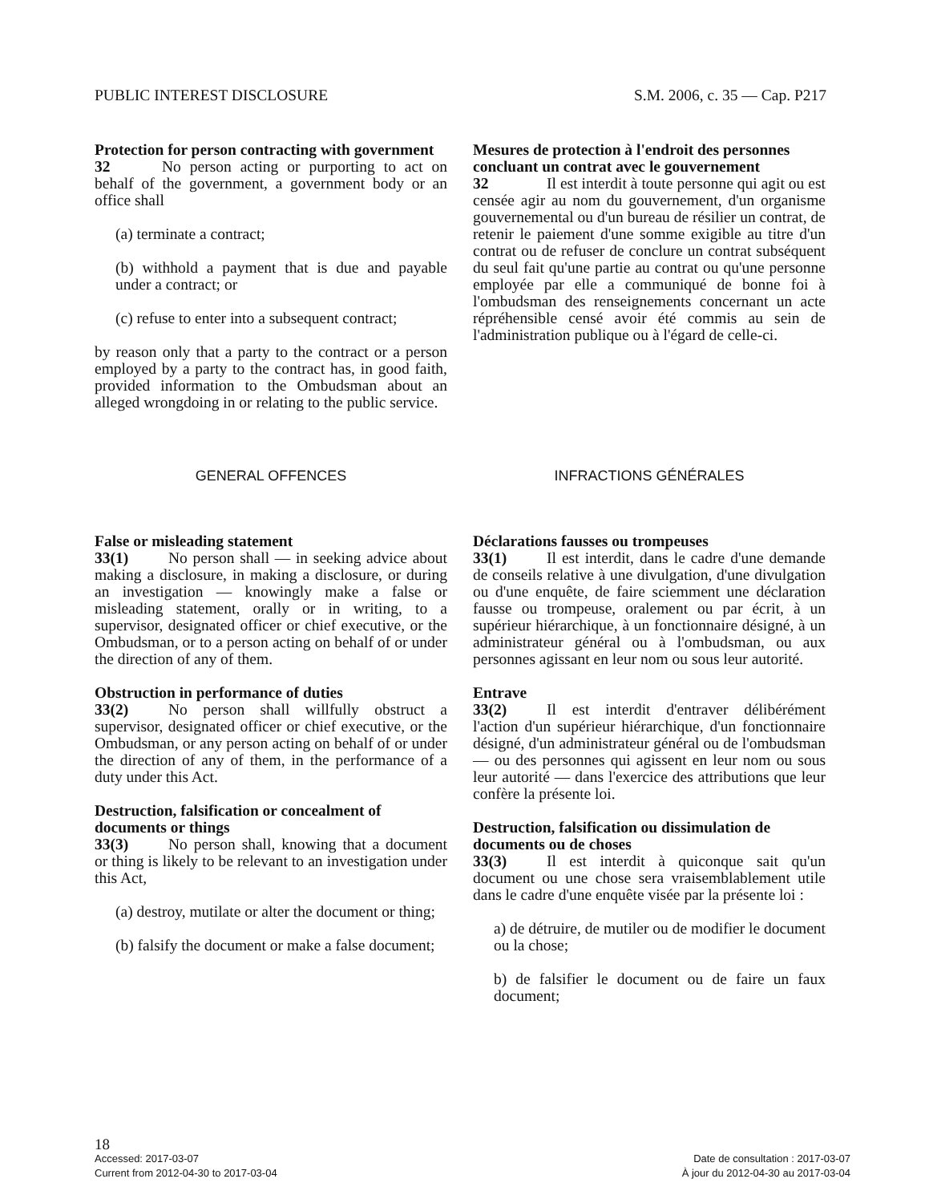PUBLIC INTEREST DISCLOSURE S.M. 2006, c. 35 — Cap. P217
Protection for person contracting with government
32 No person acting or purporting to act on behalf of the government, a government body or an office shall
(a) terminate a contract;
(b) withhold a payment that is due and payable under a contract; or
(c) refuse to enter into a subsequent contract;
by reason only that a party to the contract or a person employed by a party to the contract has, in good faith, provided information to the Ombudsman about an alleged wrongdoing in or relating to the public service.
Mesures de protection à l'endroit des personnes concluant un contrat avec le gouvernement
32 Il est interdit à toute personne qui agit ou est censée agir au nom du gouvernement, d'un organisme gouvernemental ou d'un bureau de résilier un contrat, de retenir le paiement d'une somme exigible au titre d'un contrat ou de refuser de conclure un contrat subséquent du seul fait qu'une partie au contrat ou qu'une personne employée par elle a communiqué de bonne foi à l'ombudsman des renseignements concernant un acte répréhensible censé avoir été commis au sein de l'administration publique ou à l'égard de celle-ci.
GENERAL OFFENCES INFRACTIONS GÉNÉRALES
False or misleading statement
33(1) No person shall — in seeking advice about making a disclosure, in making a disclosure, or during an investigation — knowingly make a false or misleading statement, orally or in writing, to a supervisor, designated officer or chief executive, or the Ombudsman, or to a person acting on behalf of or under the direction of any of them.
Obstruction in performance of duties
33(2) No person shall willfully obstruct a supervisor, designated officer or chief executive, or the Ombudsman, or any person acting on behalf of or under the direction of any of them, in the performance of a duty under this Act.
Destruction, falsification or concealment of documents or things
33(3) No person shall, knowing that a document or thing is likely to be relevant to an investigation under this Act,
(a) destroy, mutilate or alter the document or thing;
(b) falsify the document or make a false document;
Déclarations fausses ou trompeuses
33(1) Il est interdit, dans le cadre d'une demande de conseils relative à une divulgation, d'une divulgation ou d'une enquête, de faire sciemment une déclaration fausse ou trompeuse, oralement ou par écrit, à un supérieur hiérarchique, à un fonctionnaire désigné, à un administrateur général ou à l'ombudsman, ou aux personnes agissant en leur nom ou sous leur autorité.
Entrave
33(2) Il est interdit d'entraver délibérément l'action d'un supérieur hiérarchique, d'un fonctionnaire désigné, d'un administrateur général ou de l'ombudsman — ou des personnes qui agissent en leur nom ou sous leur autorité — dans l'exercice des attributions que leur confère la présente loi.
Destruction, falsification ou dissimulation de documents ou de choses
33(3) Il est interdit à quiconque sait qu'un document ou une chose sera vraisemblablement utile dans le cadre d'une enquête visée par la présente loi :
a) de détruire, de mutiler ou de modifier le document ou la chose;
b) de falsifier le document ou de faire un faux document;
18
Accessed: 2017-03-07 Date de consultation : 2017-03-07
Current from 2012-04-30 to 2017-03-04 À jour du 2012-04-30 au 2017-03-04